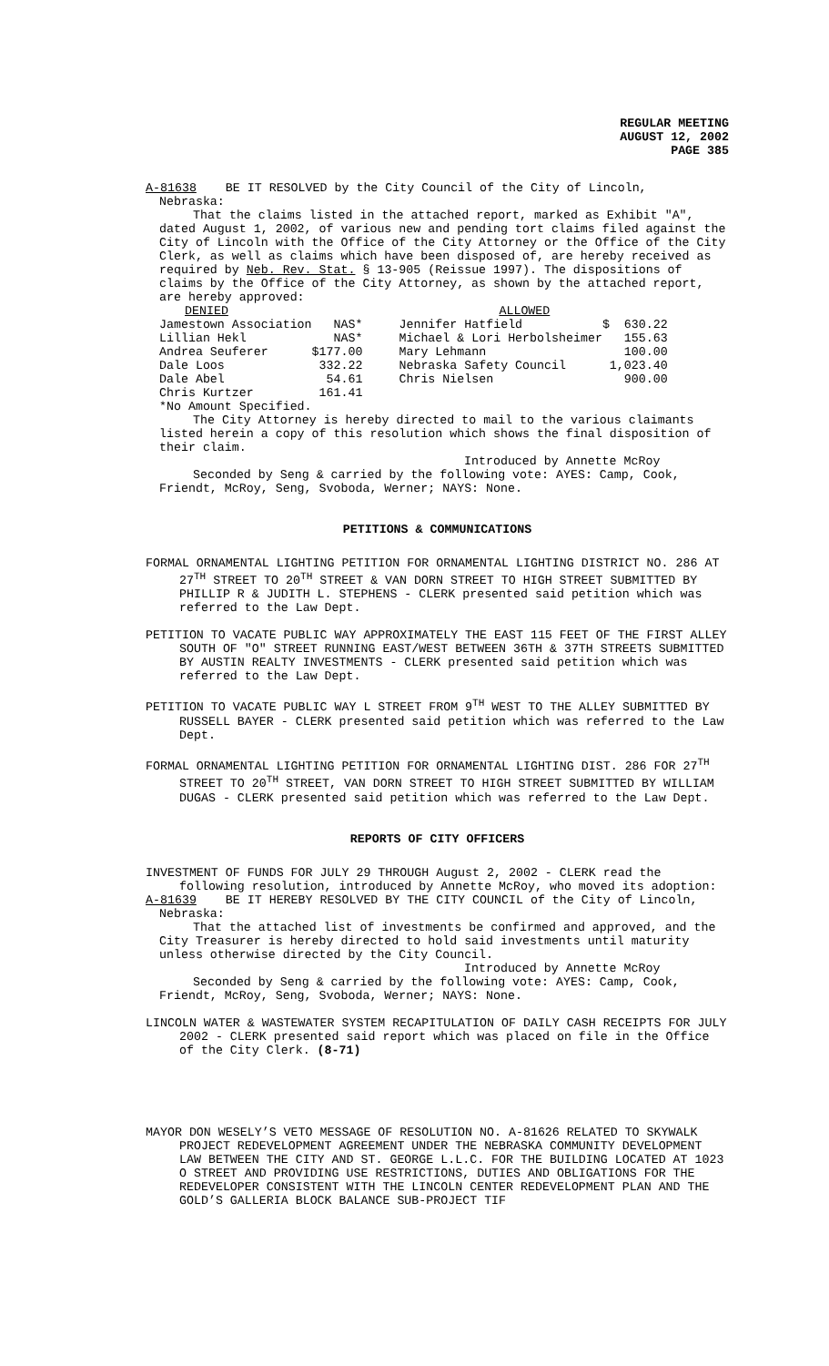REGULAR MEETING
AUGUST 12, 2002
PAGE 385
A-81638 BE IT RESOLVED by the City Council of the City of Lincoln,
Nebraska:
That the claims listed in the attached report, marked as Exhibit "A", dated August 1, 2002, of various new and pending tort claims filed against the City of Lincoln with the Office of the City Attorney or the Office of the City Clerk, as well as claims which have been disposed of, are hereby received as required by Neb. Rev. Stat. § 13-905 (Reissue 1997). The dispositions of claims by the Office of the City Attorney, as shown by the attached report, are hereby approved:
| DENIED | | | ALLOWED | |
| --- | --- | --- | --- | --- |
| Jamestown Association | NAS* | | Jennifer Hatfield | $ 630.22 |
| Lillian Hekl | NAS* | | Michael & Lori Herbolsheimer | 155.63 |
| Andrea Seuferer | $177.00 | | Mary Lehmann | 100.00 |
| Dale Loos | 332.22 | | Nebraska Safety Council | 1,023.40 |
| Dale Abel | 54.61 | | Chris Nielsen | 900.00 |
| Chris Kurtzer | 161.41 | | | |
*No Amount Specified.
The City Attorney is hereby directed to mail to the various claimants listed herein a copy of this resolution which shows the final disposition of their claim.
Introduced by Annette McRoy
Seconded by Seng & carried by the following vote: AYES: Camp, Cook, Friendt, McRoy, Seng, Svoboda, Werner; NAYS: None.
PETITIONS & COMMUNICATIONS
FORMAL ORNAMENTAL LIGHTING PETITION FOR ORNAMENTAL LIGHTING DISTRICT NO. 286 AT 27<sup>TH</sup> STREET TO 20<sup>TH</sup> STREET & VAN DORN STREET TO HIGH STREET SUBMITTED BY PHILLIP R & JUDITH L. STEPHENS - CLERK presented said petition which was referred to the Law Dept.
PETITION TO VACATE PUBLIC WAY APPROXIMATELY THE EAST 115 FEET OF THE FIRST ALLEY SOUTH OF "O" STREET RUNNING EAST/WEST BETWEEN 36TH & 37TH STREETS SUBMITTED BY AUSTIN REALTY INVESTMENTS - CLERK presented said petition which was referred to the Law Dept.
PETITION TO VACATE PUBLIC WAY L STREET FROM 9<sup>TH</sup> WEST TO THE ALLEY SUBMITTED BY RUSSELL BAYER - CLERK presented said petition which was referred to the Law Dept.
FORMAL ORNAMENTAL LIGHTING PETITION FOR ORNAMENTAL LIGHTING DIST. 286 FOR 27<sup>TH</sup> STREET TO 20<sup>TH</sup> STREET, VAN DORN STREET TO HIGH STREET SUBMITTED BY WILLIAM DUGAS - CLERK presented said petition which was referred to the Law Dept.
REPORTS OF CITY OFFICERS
INVESTMENT OF FUNDS FOR JULY 29 THROUGH August 2, 2002 - CLERK read the following resolution, introduced by Annette McRoy, who moved its adoption:
A-81639 BE IT HEREBY RESOLVED BY THE CITY COUNCIL of the City of Lincoln,
Nebraska:
That the attached list of investments be confirmed and approved, and the City Treasurer is hereby directed to hold said investments until maturity unless otherwise directed by the City Council.
Introduced by Annette McRoy
Seconded by Seng & carried by the following vote: AYES: Camp, Cook, Friendt, McRoy, Seng, Svoboda, Werner; NAYS: None.
LINCOLN WATER & WASTEWATER SYSTEM RECAPITULATION OF DAILY CASH RECEIPTS FOR JULY 2002 - CLERK presented said report which was placed on file in the Office of the City Clerk. (8-71)
MAYOR DON WESELY’S VETO MESSAGE OF RESOLUTION NO. A-81626 RELATED TO SKYWALK PROJECT REDEVELOPMENT AGREEMENT UNDER THE NEBRASKA COMMUNITY DEVELOPMENT LAW BETWEEN THE CITY AND ST. GEORGE L.L.C. FOR THE BUILDING LOCATED AT 1023 O STREET AND PROVIDING USE RESTRICTIONS, DUTIES AND OBLIGATIONS FOR THE REDEVELOPER CONSISTENT WITH THE LINCOLN CENTER REDEVELOPMENT PLAN AND THE GOLD’S GALLERIA BLOCK BALANCE SUB-PROJECT TIF